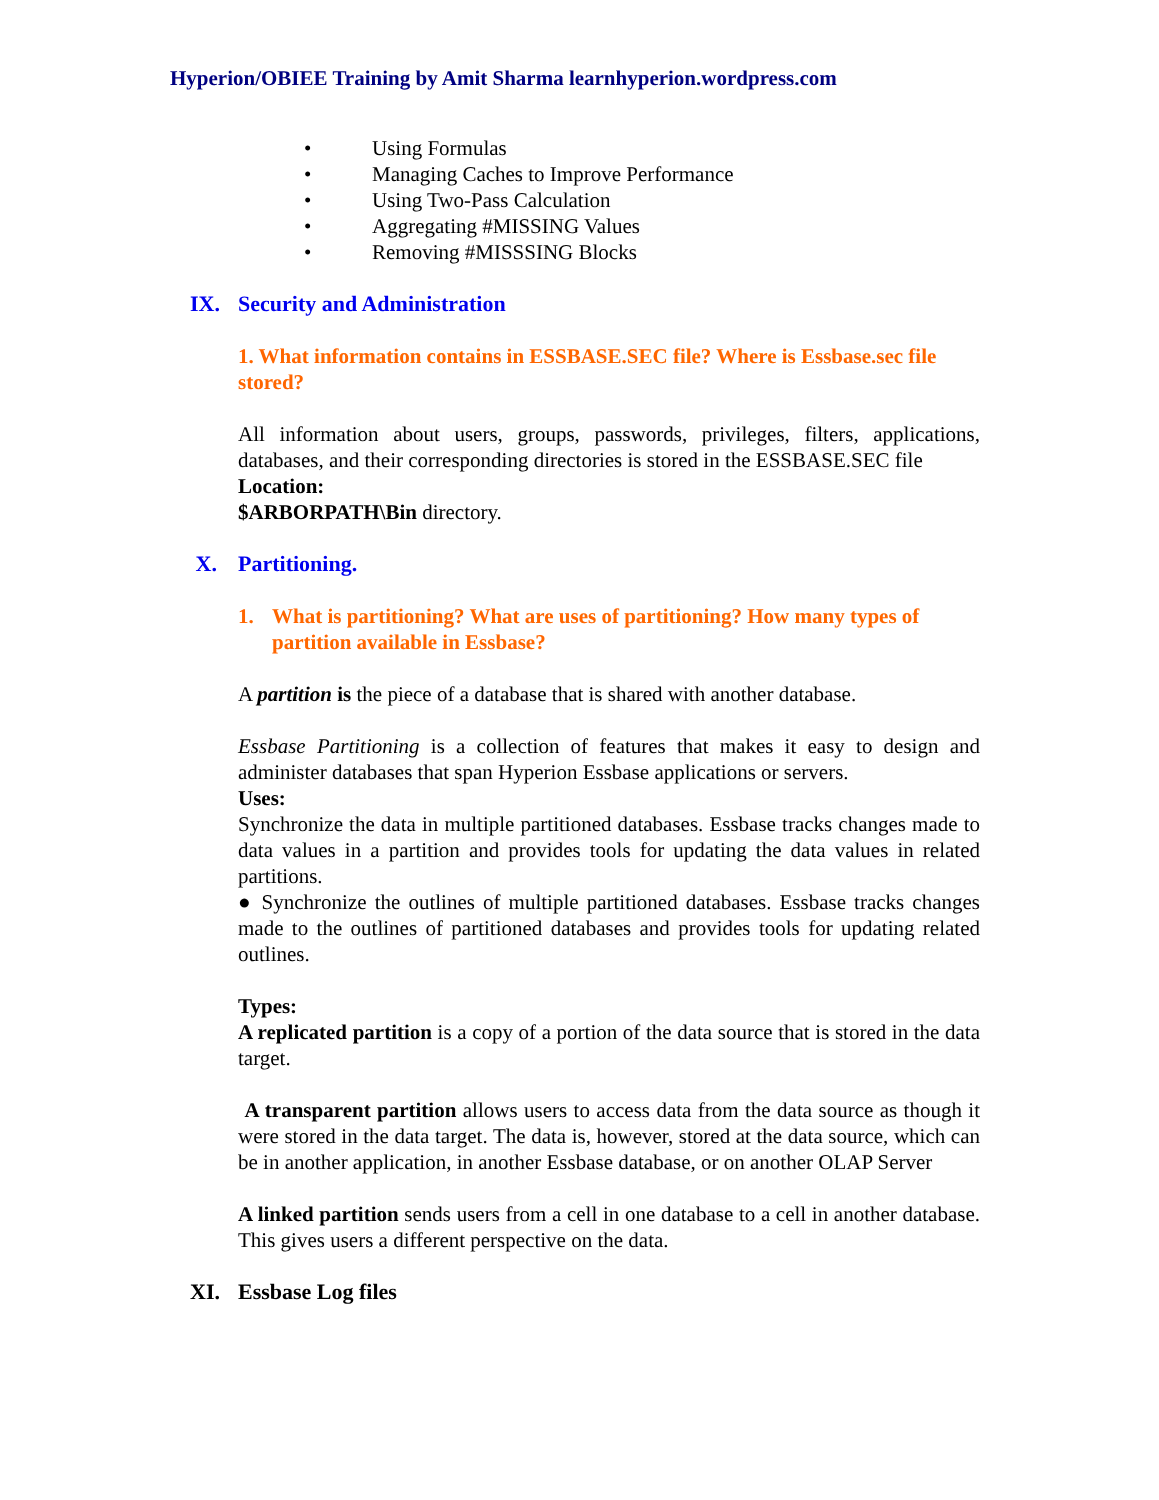Hyperion/OBIEE Training by Amit Sharma learnhyperion.wordpress.com
• Using Formulas
• Managing Caches to Improve Performance
• Using Two-Pass Calculation
• Aggregating #MISSING Values
• Removing #MISSSING Blocks
IX. Security and Administration
1. What information contains in ESSBASE.SEC file? Where is Essbase.sec file stored?
All information about users, groups, passwords, privileges, filters, applications, databases, and their corresponding directories is stored in the ESSBASE.SEC file
Location:
$ARBORPATH\Bin directory.
X. Partitioning.
1. What is partitioning? What are uses of partitioning? How many types of partition available in Essbase?
A partition is the piece of a database that is shared with another database.
Essbase Partitioning is a collection of features that makes it easy to design and administer databases that span Hyperion Essbase applications or servers.
Uses:
Synchronize the data in multiple partitioned databases. Essbase tracks changes made to data values in a partition and provides tools for updating the data values in related partitions.
● Synchronize the outlines of multiple partitioned databases. Essbase tracks changes made to the outlines of partitioned databases and provides tools for updating related outlines.
Types:
A replicated partition is a copy of a portion of the data source that is stored in the data target.
A transparent partition allows users to access data from the data source as though it were stored in the data target. The data is, however, stored at the data source, which can be in another application, in another Essbase database, or on another OLAP Server
A linked partition sends users from a cell in one database to a cell in another database. This gives users a different perspective on the data.
XI. Essbase Log files